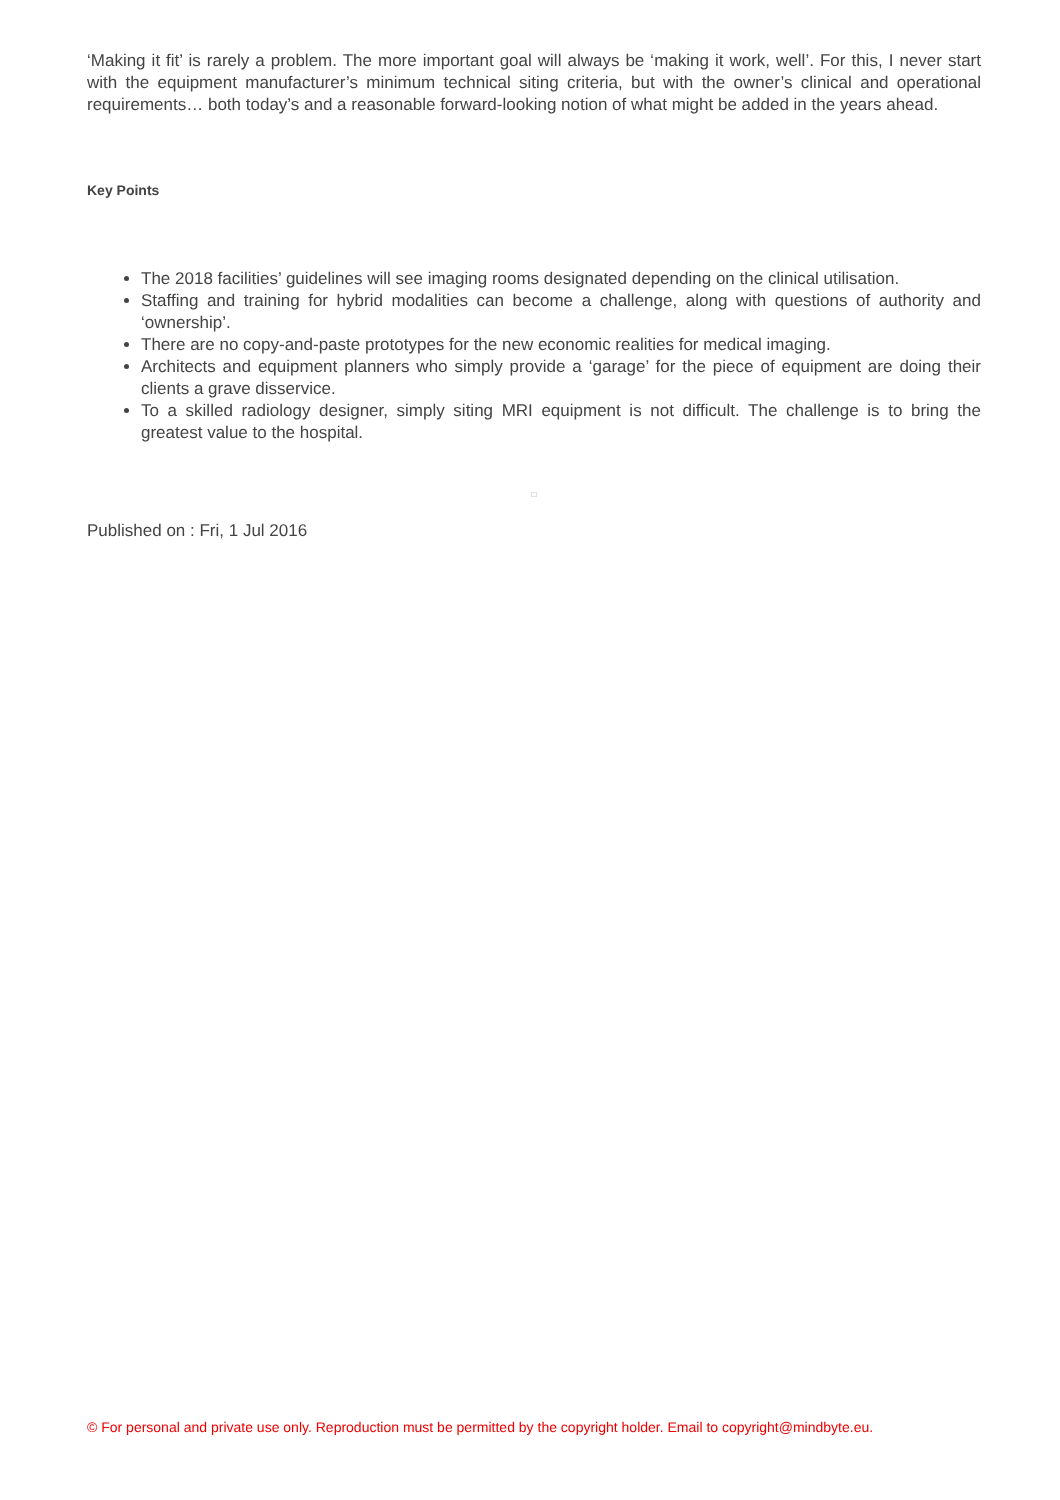‘Making it fit’ is rarely a problem. The more important goal will always be ‘making it work, well’. For this, I never start with the equipment manufacturer’s minimum technical siting criteria, but with the owner’s clinical and operational requirements… both today’s and a reasonable forward-looking notion of what might be added in the years ahead.
Key Points
The 2018 facilities’ guidelines will see imaging rooms designated depending on the clinical utilisation.
Staffing and training for hybrid modalities can become a challenge, along with questions of authority and ‘ownership’.
There are no copy-and-paste prototypes for the new economic realities for medical imaging.
Architects and equipment planners who simply provide a ‘garage’ for the piece of equipment are doing their clients a grave disservice.
To a skilled radiology designer, simply siting MRI equipment is not difficult. The challenge is to bring the greatest value to the hospital.
□
Published on : Fri, 1 Jul 2016
© For personal and private use only. Reproduction must be permitted by the copyright holder. Email to copyright@mindbyte.eu.